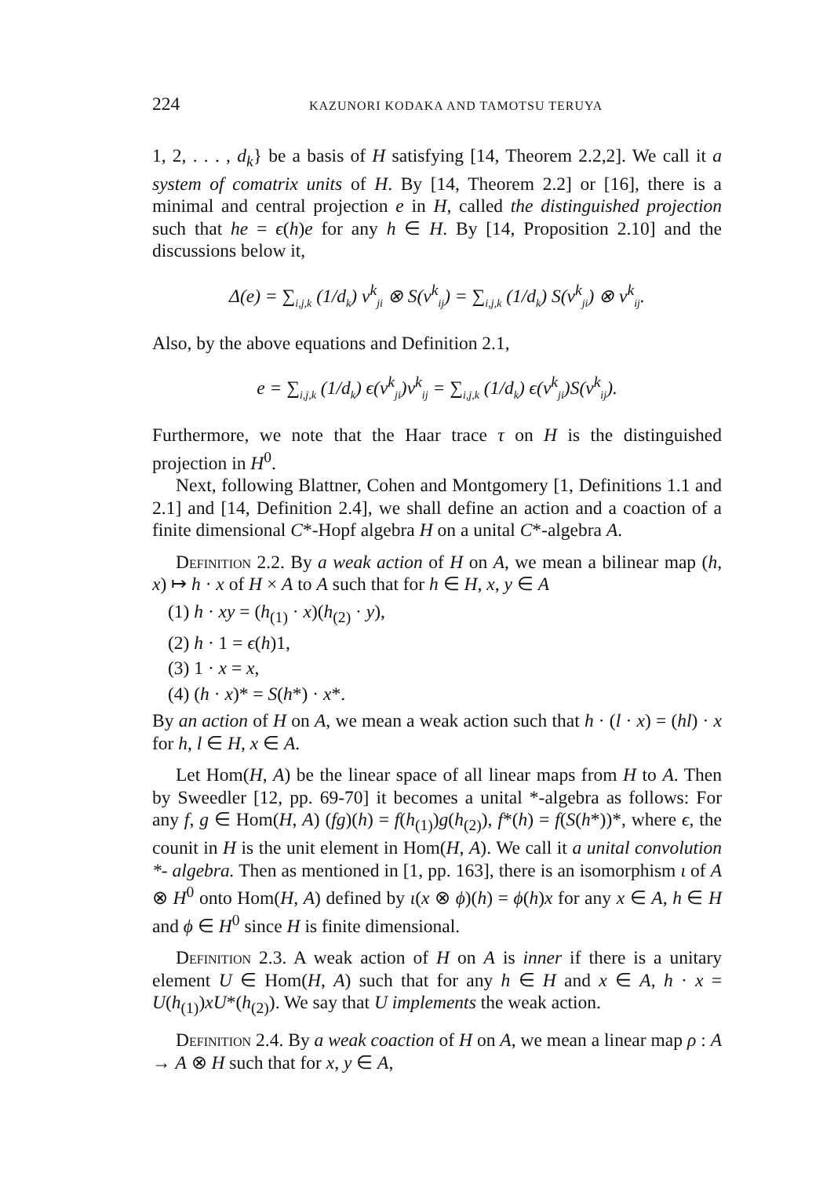224 KAZUNORI KODAKA AND TAMOTSU TERUYA
1, 2, . . . , d<sub>k</sub>} be a basis of H satisfying [14, Theorem 2.2,2]. We call it a system of comatrix units of H. By [14, Theorem 2.2] or [16], there is a minimal and central projection e in H, called the distinguished projection such that he = ϵ(h)e for any h ∈ H. By [14, Proposition 2.10] and the discussions below it,
Δ(e) = ∑<sub>i,j,k</sub> (1/d<sub>k</sub>) v<sup>k</sup><sub>ji</sub> ⊗ S(v<sup>k</sup><sub>ij</sub>) = ∑<sub>i,j,k</sub> (1/d<sub>k</sub>) S(v<sup>k</sup><sub>ji</sub>) ⊗ v<sup>k</sup><sub>ij</sub>.
Also, by the above equations and Definition 2.1,
e = ∑<sub>i,j,k</sub> (1/d<sub>k</sub>) ϵ(v<sup>k</sup><sub>ji</sub>)v<sup>k</sup><sub>ij</sub> = ∑<sub>i,j,k</sub> (1/d<sub>k</sub>) ϵ(v<sup>k</sup><sub>ji</sub>)S(v<sup>k</sup><sub>ij</sub>).
Furthermore, we note that the Haar trace τ on H is the distinguished projection in H<sup>0</sup>.
Next, following Blattner, Cohen and Montgomery [1, Definitions 1.1 and 2.1] and [14, Definition 2.4], we shall define an action and a coaction of a finite dimensional C*-Hopf algebra H on a unital C*-algebra A.
Definition 2.2. By a weak action of H on A, we mean a bilinear map (h, x) ↦ h · x of H × A to A such that for h ∈ H, x, y ∈ A
(1) h · xy = (h<sub>(1)</sub> · x)(h<sub>(2)</sub> · y),
(2) h · 1 = ϵ(h)1,
(3) 1 · x = x,
(4) (h · x)* = S(h*) · x*.
By an action of H on A, we mean a weak action such that h · (l · x) = (hl) · x for h, l ∈ H, x ∈ A.
Let Hom(H, A) be the linear space of all linear maps from H to A. Then by Sweedler [12, pp. 69-70] it becomes a unital *-algebra as follows: For any f, g ∈ Hom(H, A) (fg)(h) = f(h<sub>(1)</sub>)g(h<sub>(2)</sub>), f*(h) = f(S(h*))*, where ϵ, the counit in H is the unit element in Hom(H, A). We call it a unital convolution *- algebra. Then as mentioned in [1, pp. 163], there is an isomorphism ι of A ⊗ H<sup>0</sup> onto Hom(H, A) defined by ι(x ⊗ ϕ)(h) = ϕ(h)x for any x ∈ A, h ∈ H and ϕ ∈ H<sup>0</sup> since H is finite dimensional.
Definition 2.3. A weak action of H on A is inner if there is a unitary element U ∈ Hom(H, A) such that for any h ∈ H and x ∈ A, h · x = U(h<sub>(1)</sub>)xU*(h<sub>(2)</sub>). We say that U implements the weak action.
Definition 2.4. By a weak coaction of H on A, we mean a linear map ρ : A → A ⊗ H such that for x, y ∈ A,